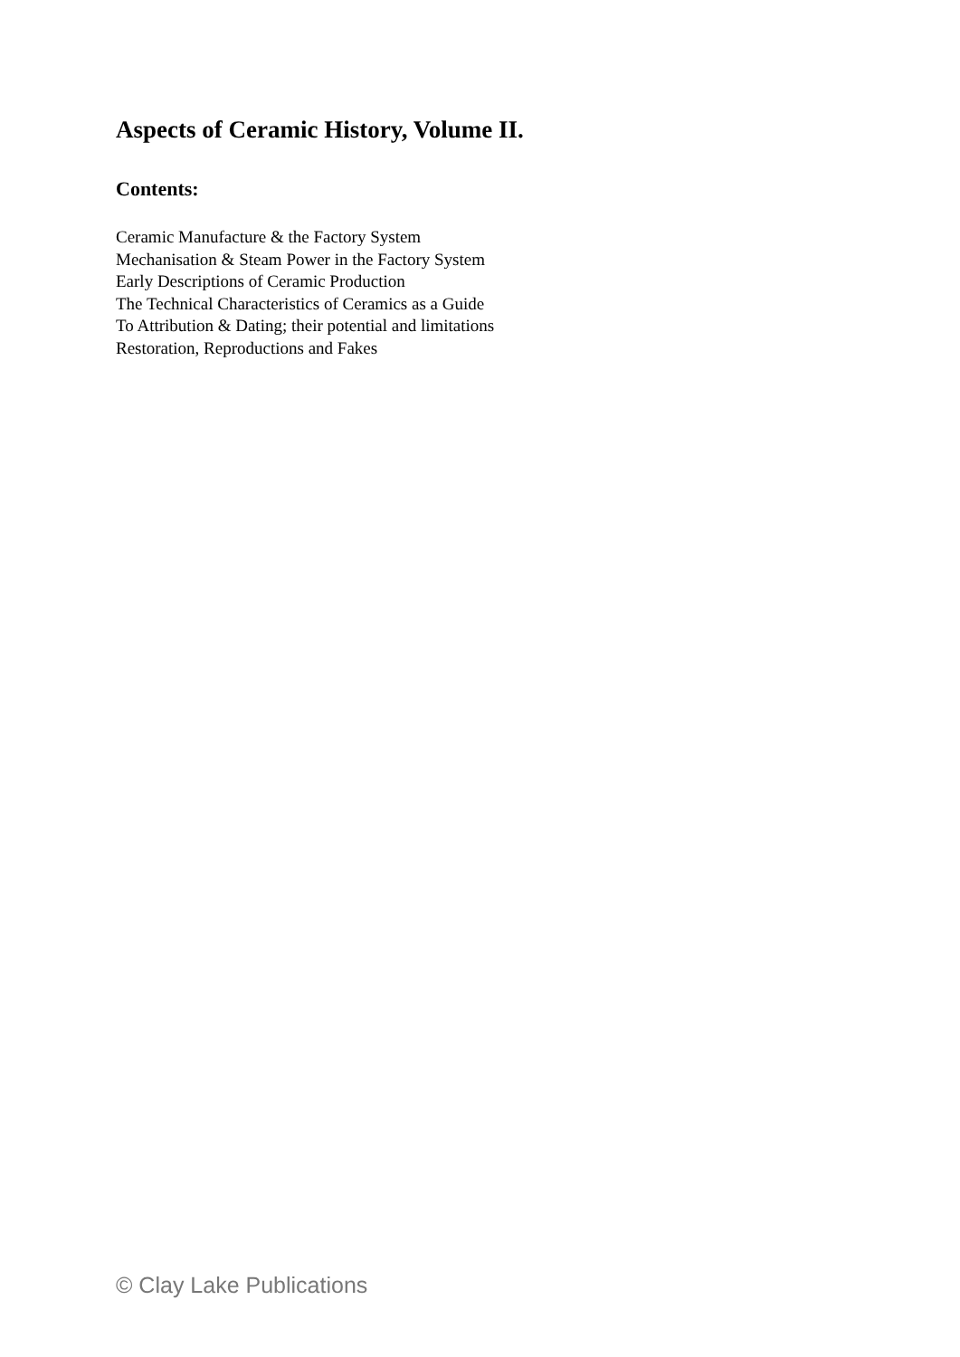Aspects of Ceramic History, Volume II.
Contents:
Ceramic Manufacture & the Factory System
Mechanisation & Steam Power in the Factory System
Early Descriptions of Ceramic Production
The Technical Characteristics of Ceramics as a Guide
To Attribution & Dating; their potential and limitations
Restoration, Reproductions and Fakes
© Clay Lake Publications